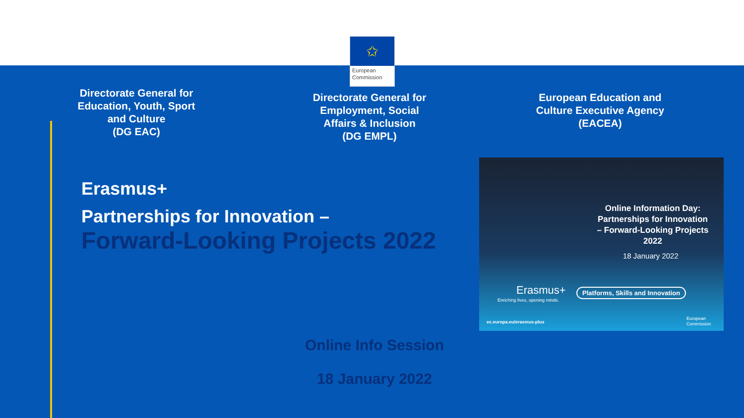✩
European
Commission
Directorate General for Education, Youth, Sport and Culture
(DG EAC)
Directorate General for Employment, Social Affairs & Inclusion
(DG EMPL)
European Education and Culture Executive Agency
(EACEA)
Erasmus+
Partnerships for Innovation –
Forward-Looking Projects 2022
Online Information Day: Partnerships for Innovation – Forward-Looking Projects 2022
18 January 2022
Erasmus+
Enriching lives, opening minds.
Platforms, Skills and Innovation
ec.europa.eu/erasmus-plus
European
Commission
Online Info Session
18 January 2022